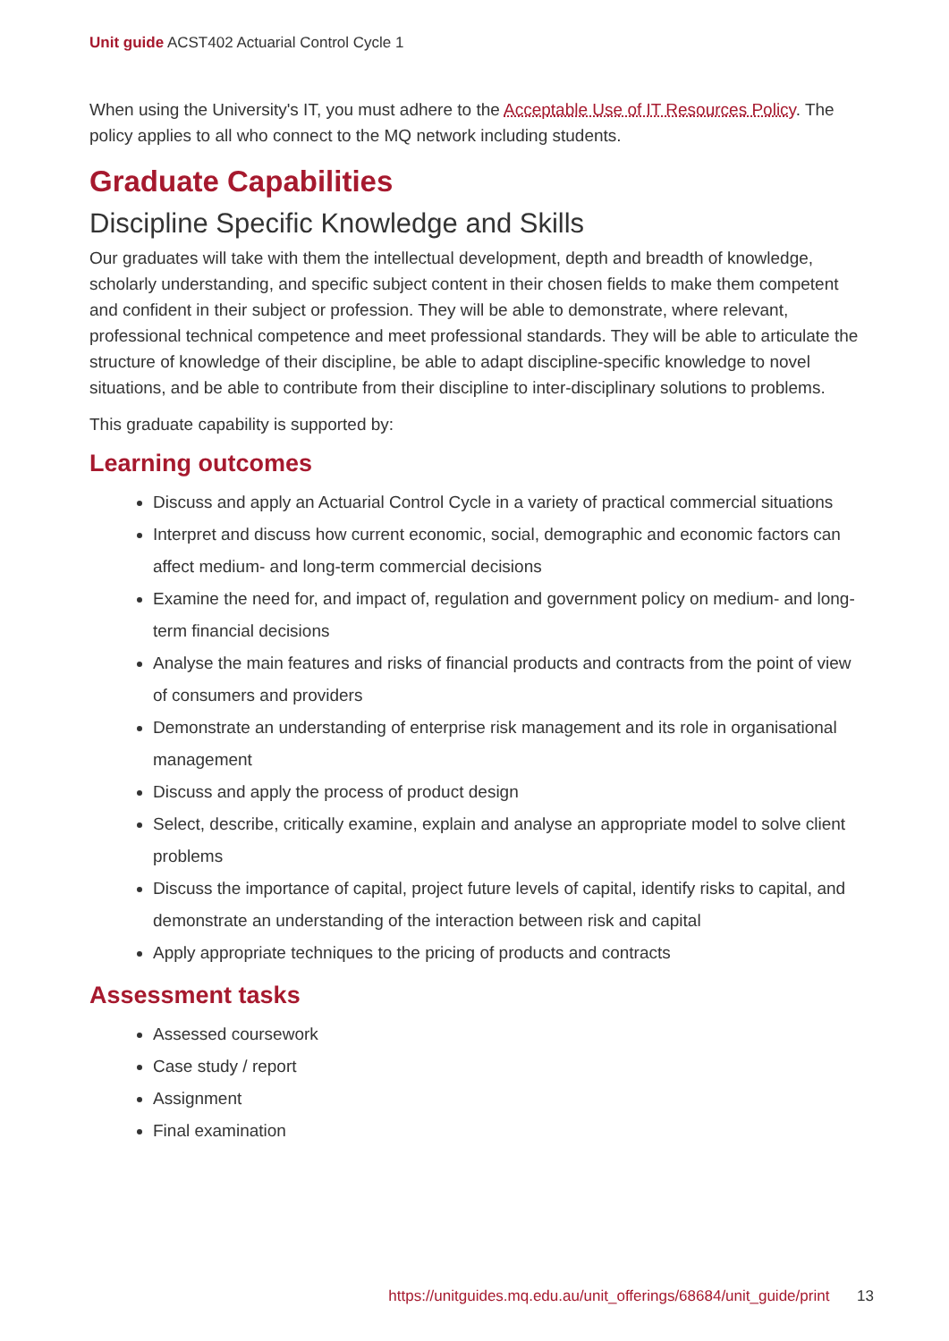Unit guide ACST402 Actuarial Control Cycle 1
When using the University's IT, you must adhere to the Acceptable Use of IT Resources Policy. The policy applies to all who connect to the MQ network including students.
Graduate Capabilities
Discipline Specific Knowledge and Skills
Our graduates will take with them the intellectual development, depth and breadth of knowledge, scholarly understanding, and specific subject content in their chosen fields to make them competent and confident in their subject or profession. They will be able to demonstrate, where relevant, professional technical competence and meet professional standards. They will be able to articulate the structure of knowledge of their discipline, be able to adapt discipline-specific knowledge to novel situations, and be able to contribute from their discipline to inter-disciplinary solutions to problems.
This graduate capability is supported by:
Learning outcomes
Discuss and apply an Actuarial Control Cycle in a variety of practical commercial situations
Interpret and discuss how current economic, social, demographic and economic factors can affect medium- and long-term commercial decisions
Examine the need for, and impact of, regulation and government policy on medium- and long-term financial decisions
Analyse the main features and risks of financial products and contracts from the point of view of consumers and providers
Demonstrate an understanding of enterprise risk management and its role in organisational management
Discuss and apply the process of product design
Select, describe, critically examine, explain and analyse an appropriate model to solve client problems
Discuss the importance of capital, project future levels of capital, identify risks to capital, and demonstrate an understanding of the interaction between risk and capital
Apply appropriate techniques to the pricing of products and contracts
Assessment tasks
Assessed coursework
Case study / report
Assignment
Final examination
https://unitguides.mq.edu.au/unit_offerings/68684/unit_guide/print 13